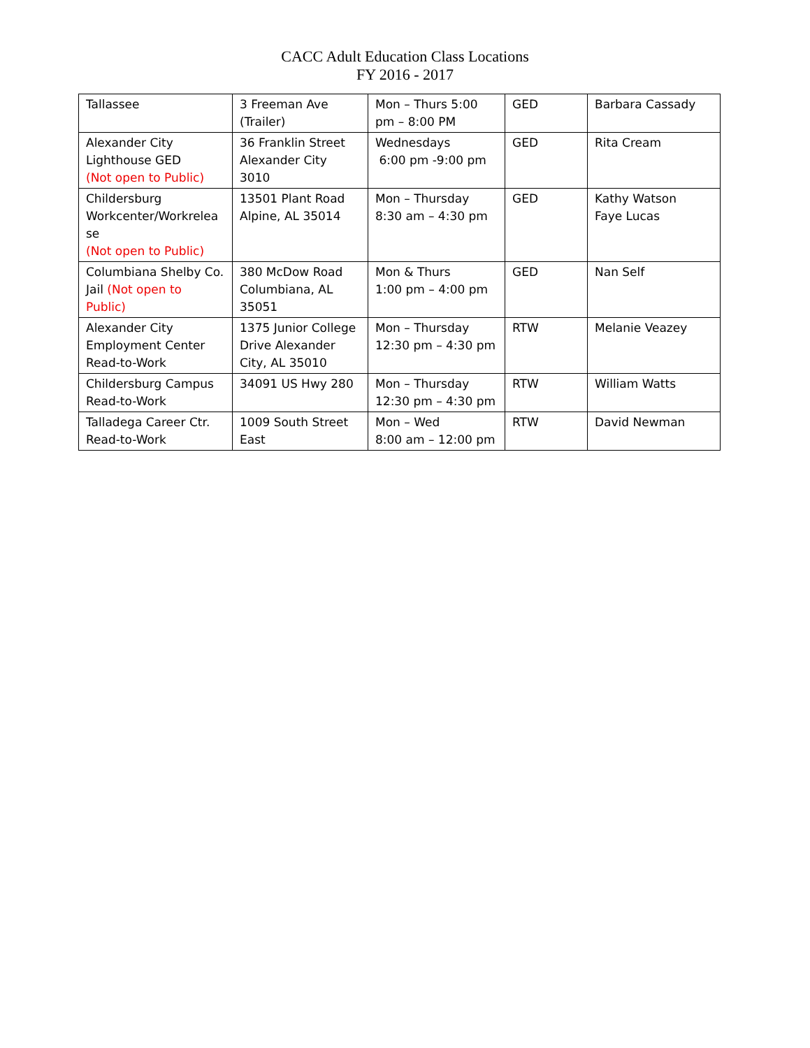CACC Adult Education Class Locations
FY 2016 - 2017
| Tallassee | 3 Freeman Ave (Trailer) | Mon – Thurs 5:00 pm – 8:00 PM | GED | Barbara Cassady |
| Alexander City Lighthouse GED (Not open to Public) | 36 Franklin Street Alexander City 3010 | Wednesdays 6:00 pm -9:00 pm | GED | Rita Cream |
| Childersburg Workcenter/Workrelea se (Not open to Public) | 13501 Plant Road Alpine, AL 35014 | Mon – Thursday 8:30 am – 4:30 pm | GED | Kathy Watson Faye Lucas |
| Columbiana Shelby Co. Jail (Not open to Public) | 380 McDow Road Columbiana, AL 35051 | Mon & Thurs 1:00 pm – 4:00 pm | GED | Nan Self |
| Alexander City Employment Center Read-to-Work | 1375 Junior College Drive Alexander City, AL 35010 | Mon – Thursday 12:30 pm – 4:30 pm | RTW | Melanie Veazey |
| Childersburg Campus Read-to-Work | 34091 US Hwy 280 | Mon – Thursday 12:30 pm – 4:30 pm | RTW | William Watts |
| Talladega Career Ctr. Read-to-Work | 1009 South Street East | Mon – Wed 8:00 am – 12:00 pm | RTW | David Newman |